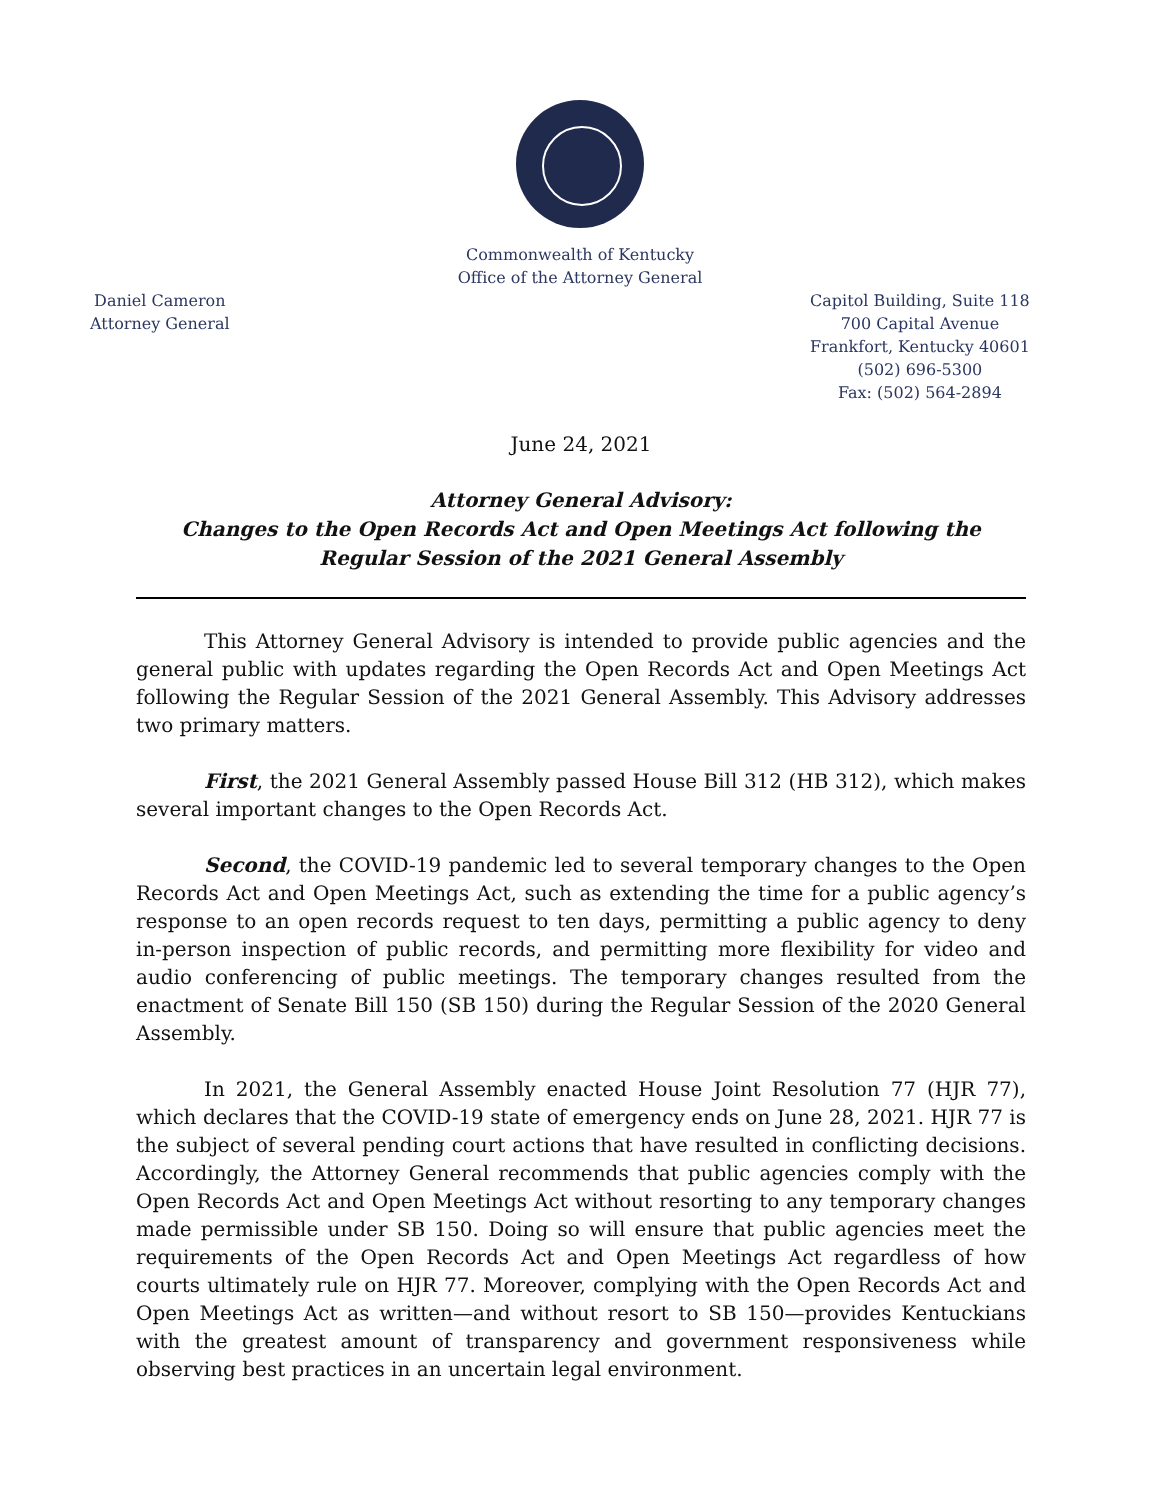Commonwealth of Kentucky
Office of the Attorney General
Daniel Cameron
Attorney General
Capitol Building, Suite 118
700 Capital Avenue
Frankfort, Kentucky 40601
(502) 696-5300
Fax: (502) 564-2894
June 24, 2021
Attorney General Advisory:
Changes to the Open Records Act and Open Meetings Act following the
Regular Session of the 2021 General Assembly
This Attorney General Advisory is intended to provide public agencies and the general public with updates regarding the Open Records Act and Open Meetings Act following the Regular Session of the 2021 General Assembly. This Advisory addresses two primary matters.
First, the 2021 General Assembly passed House Bill 312 (HB 312), which makes several important changes to the Open Records Act.
Second, the COVID-19 pandemic led to several temporary changes to the Open Records Act and Open Meetings Act, such as extending the time for a public agency’s response to an open records request to ten days, permitting a public agency to deny in-person inspection of public records, and permitting more flexibility for video and audio conferencing of public meetings. The temporary changes resulted from the enactment of Senate Bill 150 (SB 150) during the Regular Session of the 2020 General Assembly.
In 2021, the General Assembly enacted House Joint Resolution 77 (HJR 77), which declares that the COVID-19 state of emergency ends on June 28, 2021. HJR 77 is the subject of several pending court actions that have resulted in conflicting decisions. Accordingly, the Attorney General recommends that public agencies comply with the Open Records Act and Open Meetings Act without resorting to any temporary changes made permissible under SB 150. Doing so will ensure that public agencies meet the requirements of the Open Records Act and Open Meetings Act regardless of how courts ultimately rule on HJR 77. Moreover, complying with the Open Records Act and Open Meetings Act as written—and without resort to SB 150—provides Kentuckians with the greatest amount of transparency and government responsiveness while observing best practices in an uncertain legal environment.